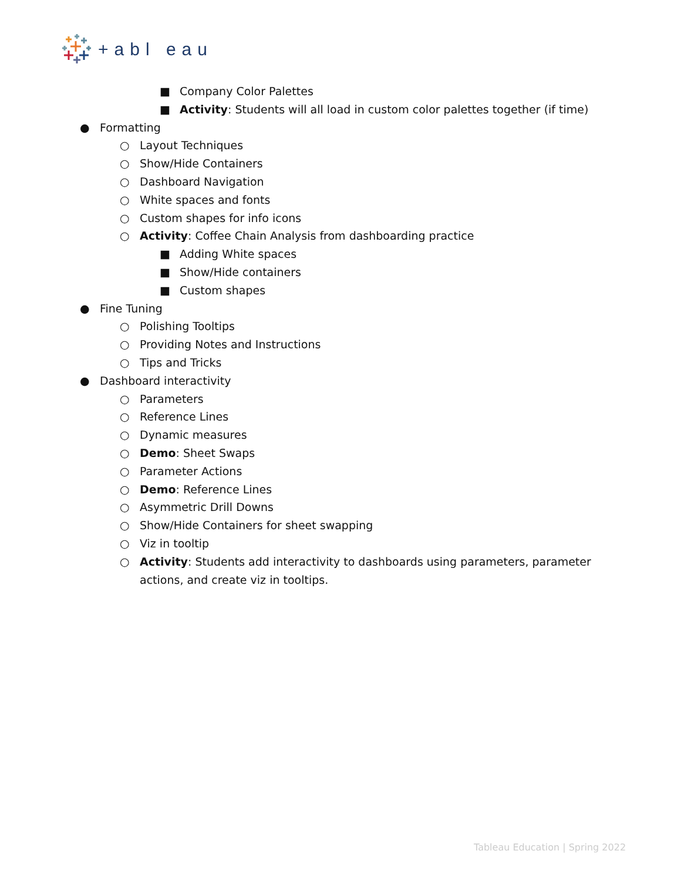+abl eau
■ Company Color Palettes
■ Activity: Students will all load in custom color palettes together (if time)
● Formatting
○ Layout Techniques
○ Show/Hide Containers
○ Dashboard Navigation
○ White spaces and fonts
○ Custom shapes for info icons
○ Activity: Coffee Chain Analysis from dashboarding practice
■ Adding White spaces
■ Show/Hide containers
■ Custom shapes
● Fine Tuning
○ Polishing Tooltips
○ Providing Notes and Instructions
○ Tips and Tricks
● Dashboard interactivity
○ Parameters
○ Reference Lines
○ Dynamic measures
○ Demo: Sheet Swaps
○ Parameter Actions
○ Demo: Reference Lines
○ Asymmetric Drill Downs
○ Show/Hide Containers for sheet swapping
○ Viz in tooltip
○ Activity: Students add interactivity to dashboards using parameters, parameter actions, and create viz in tooltips.
Tableau Education | Spring 2022